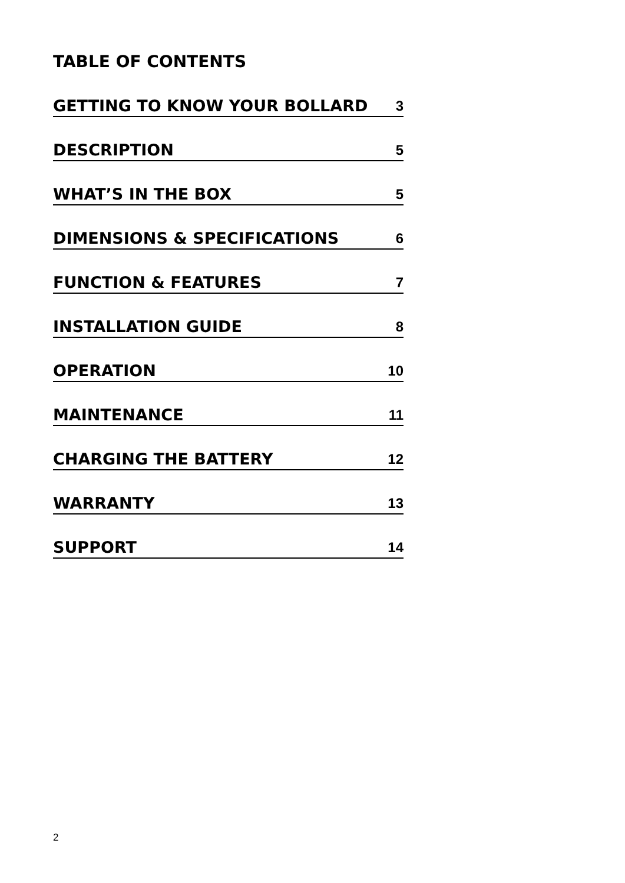TABLE OF CONTENTS
GETTING TO KNOW YOUR BOLLARD 3
DESCRIPTION 5
WHAT’S IN THE BOX 5
DIMENSIONS & SPECIFICATIONS 6
FUNCTION & FEATURES 7
INSTALLATION GUIDE 8
OPERATION 10
MAINTENANCE 11
CHARGING THE BATTERY 12
WARRANTY 13
SUPPORT 14
2